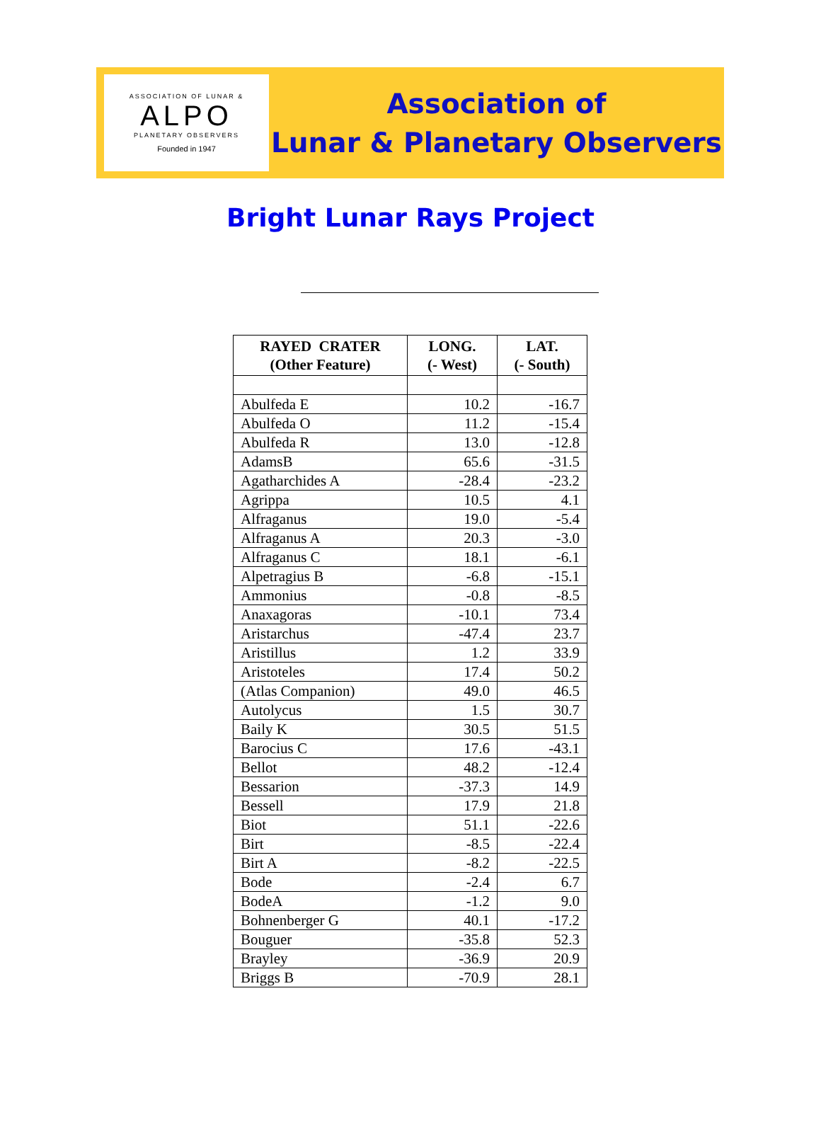ASSOCIATION OF LUNAR &
ALPO
PLANETARY OBSERVERS
Founded in 1947
Association of
Lunar & Planetary Observers
Bright Lunar Rays Project
| RAYED CRATER (Other Feature) | LONG. (- West) | LAT. (- South) |
| --- | --- | --- |
| Abulfeda E | 10.2 | -16.7 |
| Abulfeda O | 11.2 | -15.4 |
| Abulfeda R | 13.0 | -12.8 |
| AdamsB | 65.6 | -31.5 |
| Agatharchides A | -28.4 | -23.2 |
| Agrippa | 10.5 | 4.1 |
| Alfraganus | 19.0 | -5.4 |
| Alfraganus A | 20.3 | -3.0 |
| Alfraganus C | 18.1 | -6.1 |
| Alpetragius B | -6.8 | -15.1 |
| Ammonius | -0.8 | -8.5 |
| Anaxagoras | -10.1 | 73.4 |
| Aristarchus | -47.4 | 23.7 |
| Aristillus | 1.2 | 33.9 |
| Aristoteles | 17.4 | 50.2 |
| (Atlas Companion) | 49.0 | 46.5 |
| Autolycus | 1.5 | 30.7 |
| Baily K | 30.5 | 51.5 |
| Barocius C | 17.6 | -43.1 |
| Bellot | 48.2 | -12.4 |
| Bessarion | -37.3 | 14.9 |
| Bessell | 17.9 | 21.8 |
| Biot | 51.1 | -22.6 |
| Birt | -8.5 | -22.4 |
| Birt A | -8.2 | -22.5 |
| Bode | -2.4 | 6.7 |
| BodeA | -1.2 | 9.0 |
| Bohnenberger G | 40.1 | -17.2 |
| Bouguer | -35.8 | 52.3 |
| Brayley | -36.9 | 20.9 |
| Briggs B | -70.9 | 28.1 |